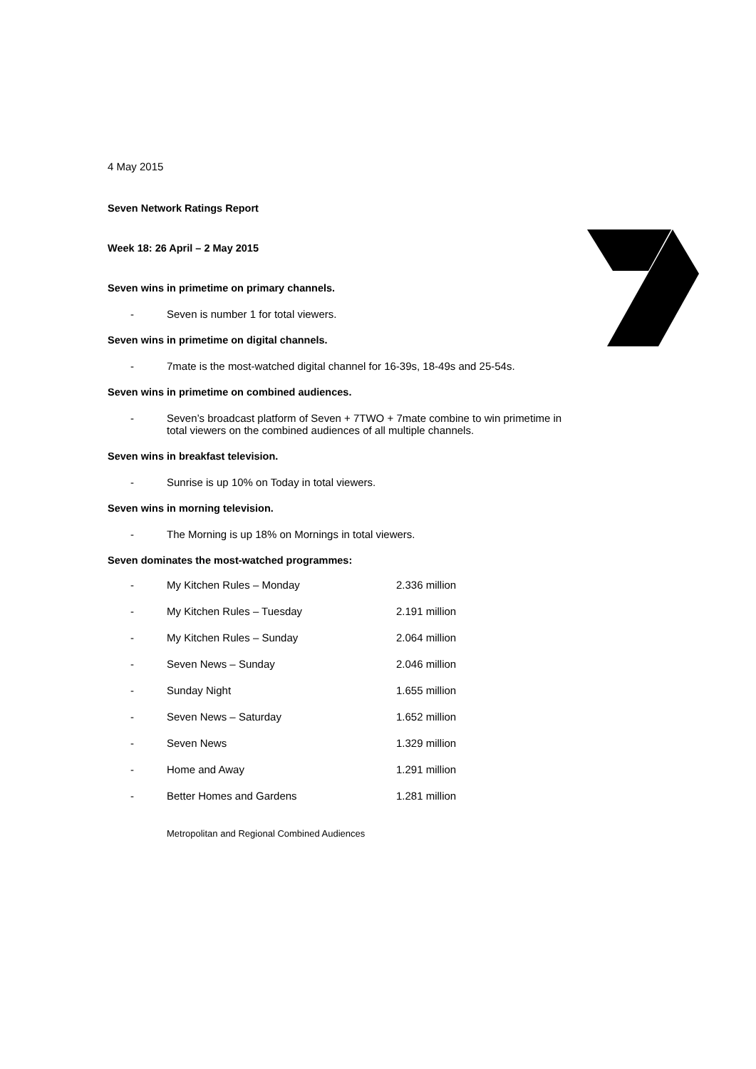4 May 2015
Seven Network Ratings Report
Week 18: 26 April – 2 May 2015
Seven wins in primetime on primary channels.
- Seven is number 1 for total viewers.
Seven wins in primetime on digital channels.
- 7mate is the most-watched digital channel for 16-39s, 18-49s and 25-54s.
Seven wins in primetime on combined audiences.
- Seven’s broadcast platform of Seven + 7TWO + 7mate combine to win primetime in total viewers on the combined audiences of all multiple channels.
Seven wins in breakfast television.
- Sunrise is up 10% on Today in total viewers.
Seven wins in morning television.
- The Morning is up 18% on Mornings in total viewers.
Seven dominates the most-watched programmes:
| - | My Kitchen Rules – Monday | 2.336 million |
| - | My Kitchen Rules – Tuesday | 2.191 million |
| - | My Kitchen Rules – Sunday | 2.064 million |
| - | Seven News – Sunday | 2.046 million |
| - | Sunday Night | 1.655 million |
| - | Seven News – Saturday | 1.652 million |
| - | Seven News | 1.329 million |
| - | Home and Away | 1.291 million |
| - | Better Homes and Gardens | 1.281 million |
Metropolitan and Regional Combined Audiences